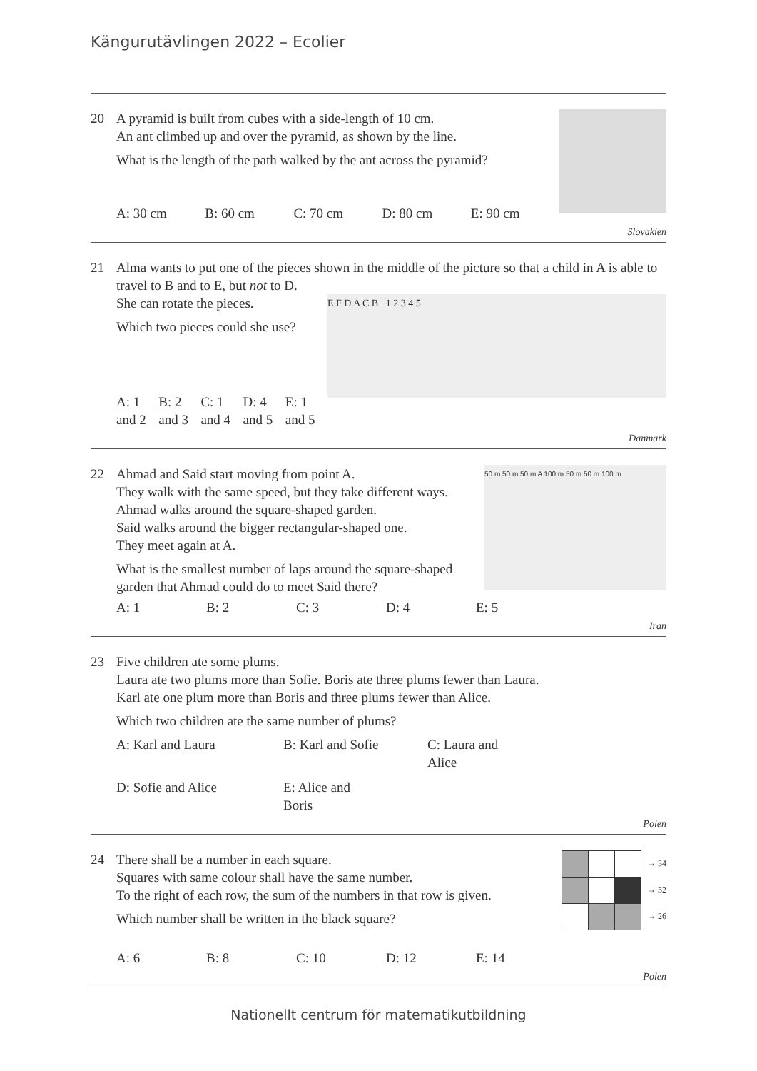Kängurutävlingen 2022 – Ecolier
20
A pyramid is built from cubes with a side-length of 10 cm.
An ant climbed up and over the pyramid, as shown by the line.
What is the length of the path walked by the ant across the pyramid?
A: 30 cm B: 60 cm C: 70 cm D: 80 cm E: 90 cm
Slovakien
21
Alma wants to put one of the pieces shown in the middle of the picture so that a child in A is able to travel to B and to E, but not to D.
E F D A C B 1 2 3 4 5
She can rotate the pieces.
Which two pieces could she use?
A: 1 and 2 B: 2 and 3 C: 1 and 4 D: 4 and 5 E: 1 and 5
Danmark
22
50 m 50 m 50 m A 100 m 50 m 50 m 100 m
Ahmad and Said start moving from point A.
They walk with the same speed, but they take different ways.
Ahmad walks around the square-shaped garden.
Said walks around the bigger rectangular-shaped one.
They meet again at A.
What is the smallest number of laps around the square-shaped garden that Ahmad could do to meet Said there?
A: 1 B: 2 C: 3 D: 4 E: 5
Iran
23
Five children ate some plums.
Laura ate two plums more than Sofie. Boris ate three plums fewer than Laura.
Karl ate one plum more than Boris and three plums fewer than Alice.
Which two children ate the same number of plums?
A: Karl and Laura B: Karl and Sofie C: Laura and Alice
D: Sofie and Alice E: Alice and Boris
Polen
24
→ 34
→ 32
→ 26
There shall be a number in each square.
Squares with same colour shall have the same number.
To the right of each row, the sum of the numbers in that row is given.
Which number shall be written in the black square?
A: 6 B: 8 C: 10 D: 12 E: 14
Polen
Nationellt centrum för matematikutbildning